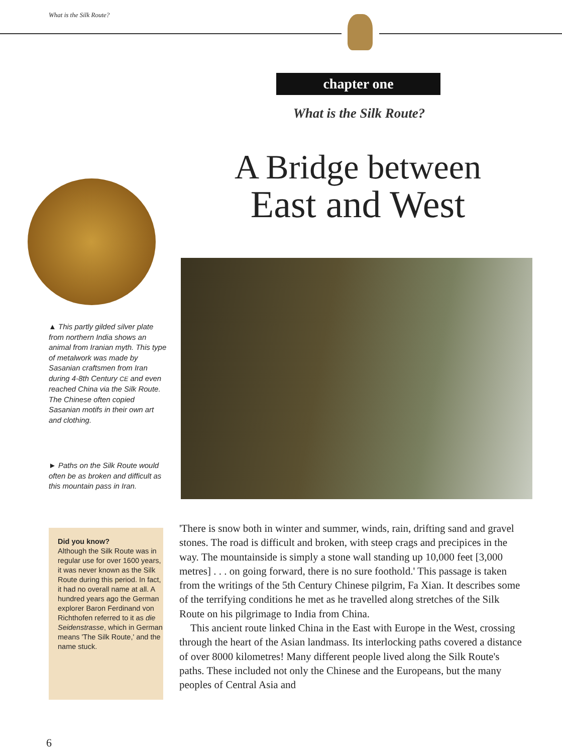What is the Silk Route?
chapter one
What is the Silk Route?
A Bridge between
East and West
▲ This partly gilded silver plate from northern India shows an animal from Iranian myth. This type of metalwork was made by Sasanian craftsmen from Iran during 4-8th Century CE and even reached China via the Silk Route. The Chinese often copied Sasanian motifs in their own art and clothing.
► Paths on the Silk Route would often be as broken and difficult as this mountain pass in Iran.
Did you know?
Although the Silk Route was in regular use for over 1600 years, it was never known as the Silk Route during this period. In fact, it had no overall name at all. A hundred years ago the German explorer Baron Ferdinand von Richthofen referred to it as die Seidenstrasse, which in German means 'The Silk Route,' and the name stuck.
'There is snow both in winter and summer, winds, rain, drifting sand and gravel stones. The road is difficult and broken, with steep crags and precipices in the way. The mountainside is simply a stone wall standing up 10,000 feet [3,000 metres] . . . on going forward, there is no sure foothold.' This passage is taken from the writings of the 5th Century Chinese pilgrim, Fa Xian. It describes some of the terrifying conditions he met as he travelled along stretches of the Silk Route on his pilgrimage to India from China.
This ancient route linked China in the East with Europe in the West, crossing through the heart of the Asian landmass. Its interlocking paths covered a distance of over 8000 kilometres! Many different people lived along the Silk Route's paths. These included not only the Chinese and the Europeans, but the many peoples of Central Asia and
6